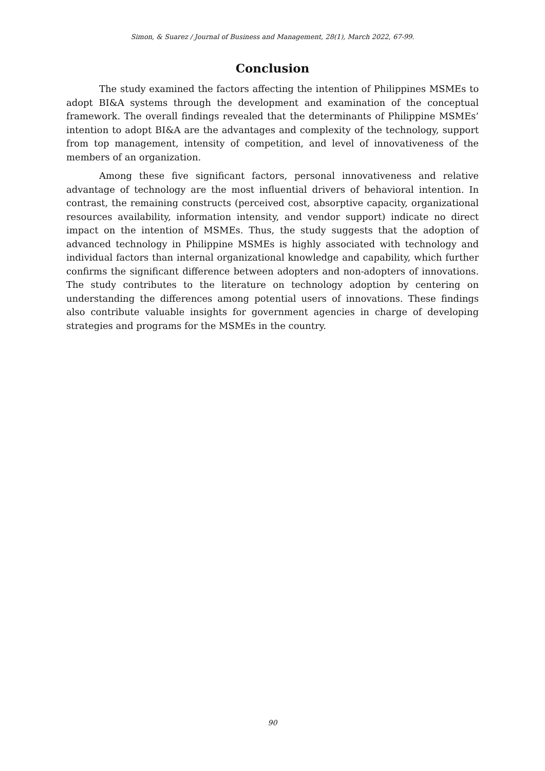Simon, & Suarez / Journal of Business and Management, 28(1), March 2022, 67-99.
Conclusion
The study examined the factors affecting the intention of Philippines MSMEs to adopt BI&A systems through the development and examination of the conceptual framework. The overall findings revealed that the determinants of Philippine MSMEs’ intention to adopt BI&A are the advantages and complexity of the technology, support from top management, intensity of competition, and level of innovativeness of the members of an organization.
Among these five significant factors, personal innovativeness and relative advantage of technology are the most influential drivers of behavioral intention. In contrast, the remaining constructs (perceived cost, absorptive capacity, organizational resources availability, information intensity, and vendor support) indicate no direct impact on the intention of MSMEs. Thus, the study suggests that the adoption of advanced technology in Philippine MSMEs is highly associated with technology and individual factors than internal organizational knowledge and capability, which further confirms the significant difference between adopters and non-adopters of innovations. The study contributes to the literature on technology adoption by centering on understanding the differences among potential users of innovations. These findings also contribute valuable insights for government agencies in charge of developing strategies and programs for the MSMEs in the country.
90